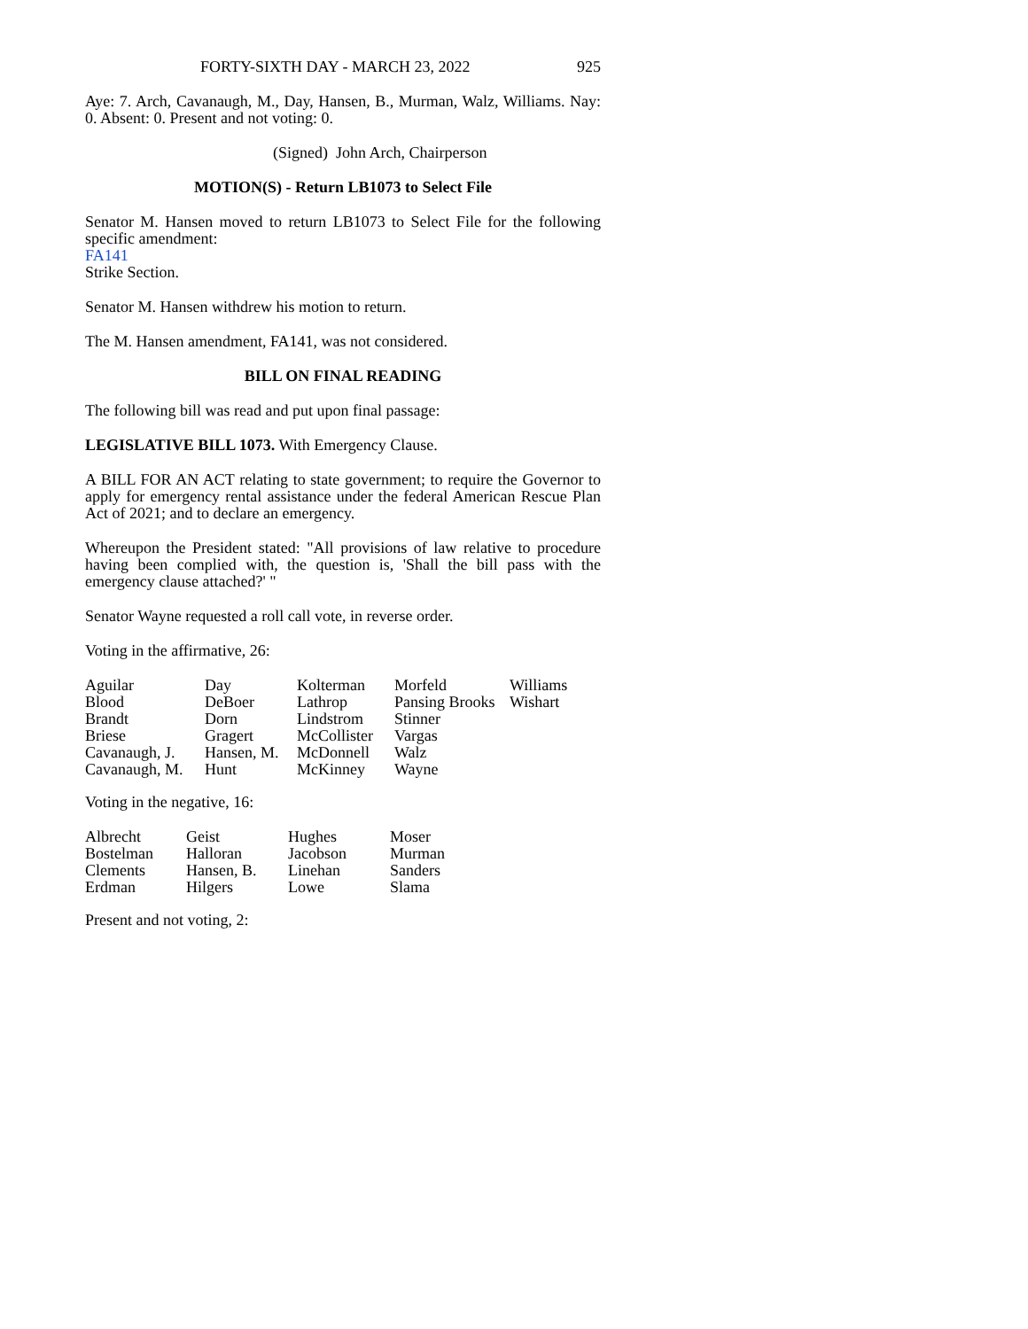FORTY-SIXTH DAY - MARCH 23, 2022 925
Aye: 7. Arch, Cavanaugh, M., Day, Hansen, B., Murman, Walz, Williams. Nay: 0. Absent: 0. Present and not voting: 0.
(Signed) John Arch, Chairperson
MOTION(S) - Return LB1073 to Select File
Senator M. Hansen moved to return LB1073 to Select File for the following specific amendment:
FA141
Strike Section.
Senator M. Hansen withdrew his motion to return.
The M. Hansen amendment, FA141, was not considered.
BILL ON FINAL READING
The following bill was read and put upon final passage:
LEGISLATIVE BILL 1073. With Emergency Clause.
A BILL FOR AN ACT relating to state government; to require the Governor to apply for emergency rental assistance under the federal American Rescue Plan Act of 2021; and to declare an emergency.
Whereupon the President stated: "All provisions of law relative to procedure having been complied with, the question is, 'Shall the bill pass with the emergency clause attached?' "
Senator Wayne requested a roll call vote, in reverse order.
Voting in the affirmative, 26:
| Aguilar | Day | Kolterman | Morfeld | Williams |
| Blood | DeBoer | Lathrop | Pansing Brooks | Wishart |
| Brandt | Dorn | Lindstrom | Stinner | |
| Briese | Gragert | McCollister | Vargas | |
| Cavanaugh, J. | Hansen, M. | McDonnell | Walz | |
| Cavanaugh, M. | Hunt | McKinney | Wayne | |
Voting in the negative, 16:
| Albrecht | Geist | Hughes | Moser |
| Bostelman | Halloran | Jacobson | Murman |
| Clements | Hansen, B. | Linehan | Sanders |
| Erdman | Hilgers | Lowe | Slama |
Present and not voting, 2: